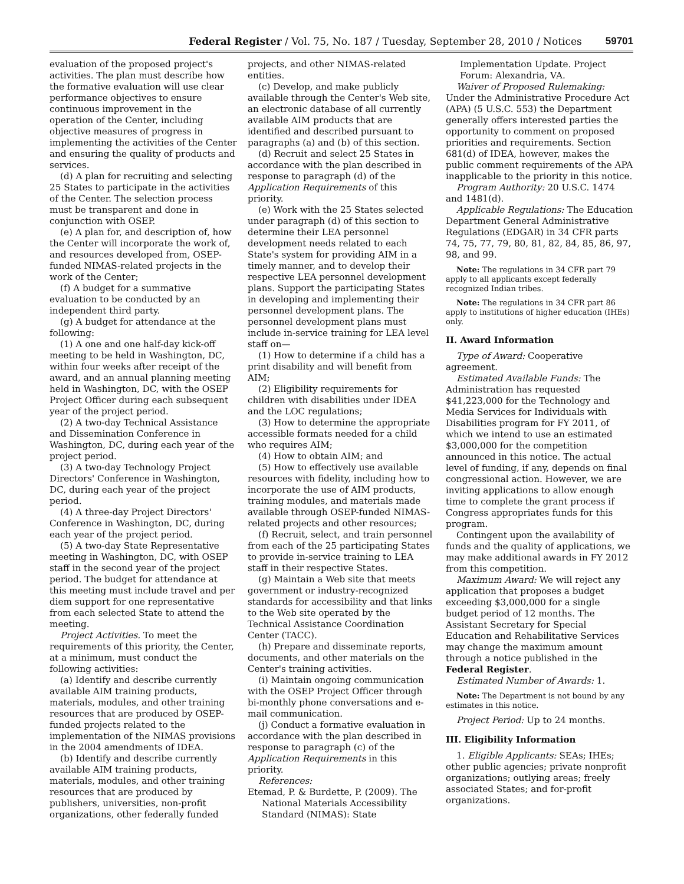Federal Register / Vol. 75, No. 187 / Tuesday, September 28, 2010 / Notices 59701
evaluation of the proposed project's activities. The plan must describe how the formative evaluation will use clear performance objectives to ensure continuous improvement in the operation of the Center, including objective measures of progress in implementing the activities of the Center and ensuring the quality of products and services.
(d) A plan for recruiting and selecting 25 States to participate in the activities of the Center. The selection process must be transparent and done in conjunction with OSEP.
(e) A plan for, and description of, how the Center will incorporate the work of, and resources developed from, OSEP-funded NIMAS-related projects in the work of the Center;
(f) A budget for a summative evaluation to be conducted by an independent third party.
(g) A budget for attendance at the following:
(1) A one and one half-day kick-off meeting to be held in Washington, DC, within four weeks after receipt of the award, and an annual planning meeting held in Washington, DC, with the OSEP Project Officer during each subsequent year of the project period.
(2) A two-day Technical Assistance and Dissemination Conference in Washington, DC, during each year of the project period.
(3) A two-day Technology Project Directors' Conference in Washington, DC, during each year of the project period.
(4) A three-day Project Directors' Conference in Washington, DC, during each year of the project period.
(5) A two-day State Representative meeting in Washington, DC, with OSEP staff in the second year of the project period. The budget for attendance at this meeting must include travel and per diem support for one representative from each selected State to attend the meeting.
Project Activities. To meet the requirements of this priority, the Center, at a minimum, must conduct the following activities:
(a) Identify and describe currently available AIM training products, materials, modules, and other training resources that are produced by OSEP-funded projects related to the implementation of the NIMAS provisions in the 2004 amendments of IDEA.
(b) Identify and describe currently available AIM training products, materials, modules, and other training resources that are produced by publishers, universities, non-profit organizations, other federally funded
projects, and other NIMAS-related entities.
(c) Develop, and make publicly available through the Center's Web site, an electronic database of all currently available AIM products that are identified and described pursuant to paragraphs (a) and (b) of this section.
(d) Recruit and select 25 States in accordance with the plan described in response to paragraph (d) of the Application Requirements of this priority.
(e) Work with the 25 States selected under paragraph (d) of this section to determine their LEA personnel development needs related to each State's system for providing AIM in a timely manner, and to develop their respective LEA personnel development plans. Support the participating States in developing and implementing their personnel development plans. The personnel development plans must include in-service training for LEA level staff on—
(1) How to determine if a child has a print disability and will benefit from AIM;
(2) Eligibility requirements for children with disabilities under IDEA and the LOC regulations;
(3) How to determine the appropriate accessible formats needed for a child who requires AIM;
(4) How to obtain AIM; and
(5) How to effectively use available resources with fidelity, including how to incorporate the use of AIM products, training modules, and materials made available through OSEP-funded NIMAS-related projects and other resources;
(f) Recruit, select, and train personnel from each of the 25 participating States to provide in-service training to LEA staff in their respective States.
(g) Maintain a Web site that meets government or industry-recognized standards for accessibility and that links to the Web site operated by the Technical Assistance Coordination Center (TACC).
(h) Prepare and disseminate reports, documents, and other materials on the Center's training activities.
(i) Maintain ongoing communication with the OSEP Project Officer through bi-monthly phone conversations and e-mail communication.
(j) Conduct a formative evaluation in accordance with the plan described in response to paragraph (c) of the Application Requirements in this priority.
References:
Etemad, P. & Burdette, P. (2009). The National Materials Accessibility Standard (NIMAS): State
Implementation Update. Project Forum: Alexandria, VA.
Waiver of Proposed Rulemaking: Under the Administrative Procedure Act (APA) (5 U.S.C. 553) the Department generally offers interested parties the opportunity to comment on proposed priorities and requirements. Section 681(d) of IDEA, however, makes the public comment requirements of the APA inapplicable to the priority in this notice.
Program Authority: 20 U.S.C. 1474 and 1481(d).
Applicable Regulations: The Education Department General Administrative Regulations (EDGAR) in 34 CFR parts 74, 75, 77, 79, 80, 81, 82, 84, 85, 86, 97, 98, and 99.
Note: The regulations in 34 CFR part 79 apply to all applicants except federally recognized Indian tribes.
Note: The regulations in 34 CFR part 86 apply to institutions of higher education (IHEs) only.
II. Award Information
Type of Award: Cooperative agreement.
Estimated Available Funds: The Administration has requested $41,223,000 for the Technology and Media Services for Individuals with Disabilities program for FY 2011, of which we intend to use an estimated $3,000,000 for the competition announced in this notice. The actual level of funding, if any, depends on final congressional action. However, we are inviting applications to allow enough time to complete the grant process if Congress appropriates funds for this program.
Contingent upon the availability of funds and the quality of applications, we may make additional awards in FY 2012 from this competition.
Maximum Award: We will reject any application that proposes a budget exceeding $3,000,000 for a single budget period of 12 months. The Assistant Secretary for Special Education and Rehabilitative Services may change the maximum amount through a notice published in the Federal Register.
Estimated Number of Awards: 1.
Note: The Department is not bound by any estimates in this notice.
Project Period: Up to 24 months.
III. Eligibility Information
1. Eligible Applicants: SEAs; IHEs; other public agencies; private nonprofit organizations; outlying areas; freely associated States; and for-profit organizations.